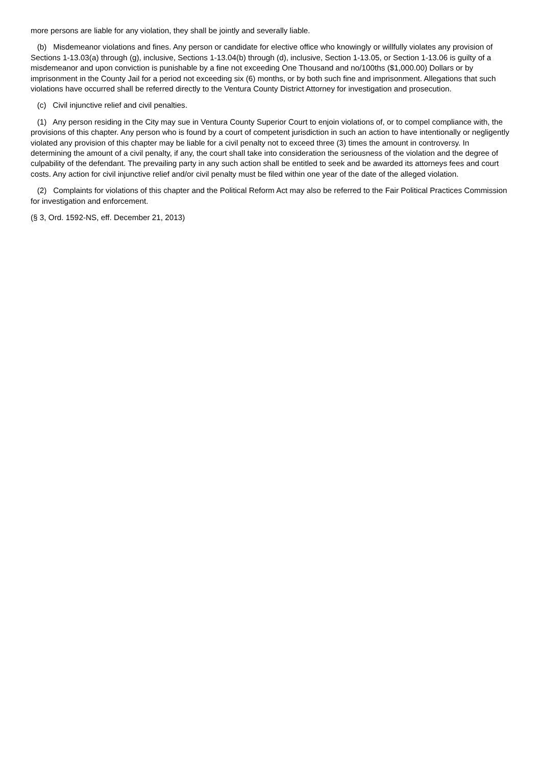more persons are liable for any violation, they shall be jointly and severally liable.
(b) Misdemeanor violations and fines. Any person or candidate for elective office who knowingly or willfully violates any provision of Sections 1-13.03(a) through (g), inclusive, Sections 1-13.04(b) through (d), inclusive, Section 1-13.05, or Section 1-13.06 is guilty of a misdemeanor and upon conviction is punishable by a fine not exceeding One Thousand and no/100ths ($1,000.00) Dollars or by imprisonment in the County Jail for a period not exceeding six (6) months, or by both such fine and imprisonment. Allegations that such violations have occurred shall be referred directly to the Ventura County District Attorney for investigation and prosecution.
(c) Civil injunctive relief and civil penalties.
(1) Any person residing in the City may sue in Ventura County Superior Court to enjoin violations of, or to compel compliance with, the provisions of this chapter. Any person who is found by a court of competent jurisdiction in such an action to have intentionally or negligently violated any provision of this chapter may be liable for a civil penalty not to exceed three (3) times the amount in controversy. In determining the amount of a civil penalty, if any, the court shall take into consideration the seriousness of the violation and the degree of culpability of the defendant. The prevailing party in any such action shall be entitled to seek and be awarded its attorneys fees and court costs. Any action for civil injunctive relief and/or civil penalty must be filed within one year of the date of the alleged violation.
(2) Complaints for violations of this chapter and the Political Reform Act may also be referred to the Fair Political Practices Commission for investigation and enforcement.
(§ 3, Ord. 1592-NS, eff. December 21, 2013)